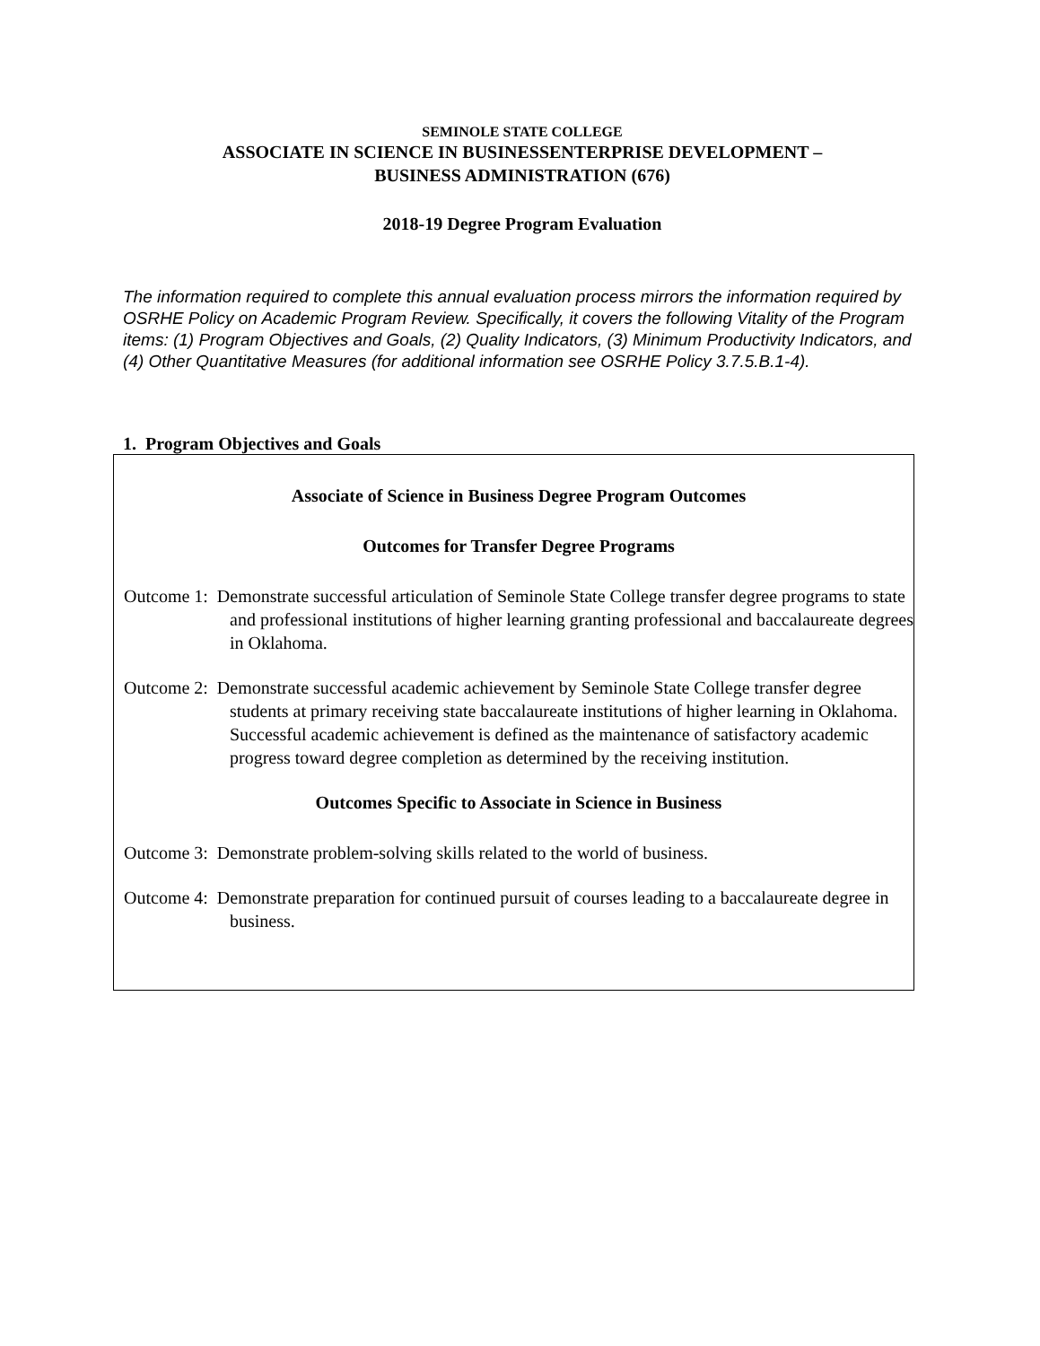SEMINOLE STATE COLLEGE
ASSOCIATE IN SCIENCE IN BUSINESSENTERPRISE DEVELOPMENT –
BUSINESS ADMINISTRATION (676)
2018-19 Degree Program Evaluation
The information required to complete this annual evaluation process mirrors the information required by OSRHE Policy on Academic Program Review. Specifically, it covers the following Vitality of the Program items: (1) Program Objectives and Goals, (2) Quality Indicators, (3) Minimum Productivity Indicators, and (4) Other Quantitative Measures (for additional information see OSRHE Policy 3.7.5.B.1-4).
1. Program Objectives and Goals
Associate of Science in Business Degree Program Outcomes
Outcomes for Transfer Degree Programs
Outcome 1: Demonstrate successful articulation of Seminole State College transfer degree programs to state and professional institutions of higher learning granting professional and baccalaureate degrees in Oklahoma.
Outcome 2: Demonstrate successful academic achievement by Seminole State College transfer degree students at primary receiving state baccalaureate institutions of higher learning in Oklahoma. Successful academic achievement is defined as the maintenance of satisfactory academic progress toward degree completion as determined by the receiving institution.
Outcomes Specific to Associate in Science in Business
Outcome 3: Demonstrate problem-solving skills related to the world of business.
Outcome 4: Demonstrate preparation for continued pursuit of courses leading to a baccalaureate degree in business.